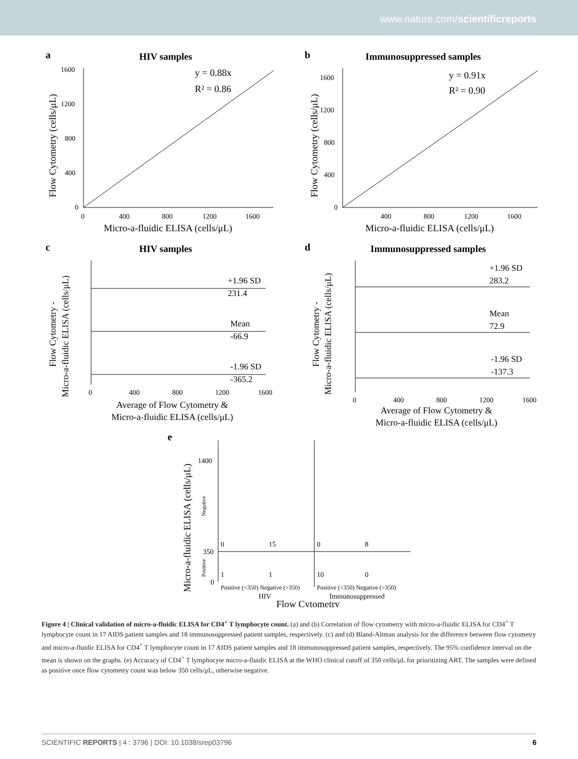www.nature.com/scientificreports
a
HIV samples
1600
1200
800
400
0
0
400
800
1200
1600
Micro-a-fluidic ELISA (cells/μL)
y = 0.88x
R² = 0.86
Flow Cytometry (cells/μL)
b
Immunosuppressed samples
1600
1200
800
400
0
400
800
1200
1600
Micro-a-fluidic ELISA (cells/μL)
y = 0.91x
R² = 0.90
Flow Cytometry (cells/μL)
c
HIV samples
+1.96 SD
231.4
Mean
-66.9
-1.96 SD
-365.2
0
400
800
1200
1600
Average of Flow Cytometry &
Micro-a-fluidic ELISA (cells/μL)
Flow Cytometry -
Micro-a-fluidic ELISA (cells/μL)
d
Immunosuppressed samples
+1.96 SD
283.2
Mean
72.9
-1.96 SD
-137.3
0
400
800
1200
1600
Average of Flow Cytometry &
Micro-a-fluidic ELISA (cells/μL)
Flow Cytometry -
Micro-a-fluidic ELISA (cells/μL)
e
1400
350
0
0
15
0
8
1
1
10
0
Positive (<350) Negative (>350)
Positive (<350) Negative (>350)
HIV
Immunosuppressed
Flow Cytometry
Negative
Positive
Micro-a-fluidic ELISA (cells/μL)
Figure 4 | Clinical validation of micro-a-fluidic ELISA for CD4<sup>+</sup> T lymphocyte count. (a) and (b) Correlation of flow cytometry with micro-a-fluidic ELISA for CD4<sup>+</sup> T lymphocyte count in 17 AIDS patient samples and 18 immunosuppressed patient samples, respectively. (c) and (d) Bland-Altman analysis for the difference between flow cytometry and micro-a-fluidic ELISA for CD4<sup>+</sup> T lymphocyte count in 17 AIDS patient samples and 18 immunosuppressed patient samples, respectively. The 95% confidence interval on the mean is shown on the graphs. (e) Accuracy of CD4<sup>+</sup> T lymphocyte micro-a-fluidic ELISA at the WHO clinical cutoff of 350 cells/μL for prioritizing ART. The samples were defined as positive once flow cytometry count was below 350 cells/μL, otherwise negative.
SCIENTIFIC REPORTS | 4 : 3796 | DOI: 10.1038/srep03796 6